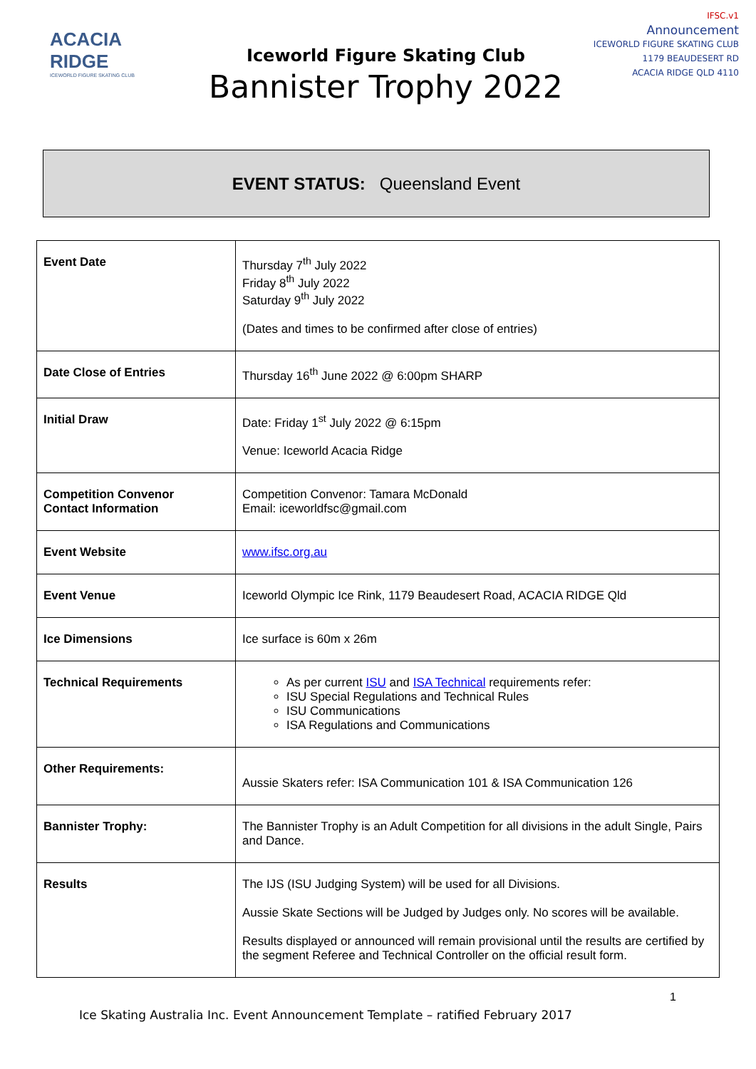ACACIA
RIDGE
ICEWORLD FIGURE SKATING CLUB
Iceworld Figure Skating Club
Bannister Trophy 2022
IFSC.v1
Announcement
ICEWORLD FIGURE SKATING CLUB
1179 BEAUDESERT RD
ACACIA RIDGE QLD 4110
EVENT STATUS: Queensland Event
| Event Date | Thursday 7<sup>th</sup> July 2022 Friday 8<sup>th</sup> July 2022 Saturday 9<sup>th</sup> July 2022 (Dates and times to be confirmed after close of entries) |
| Date Close of Entries | Thursday 16<sup>th</sup> June 2022 @ 6:00pm SHARP |
| Initial Draw | Date: Friday 1<sup>st</sup> July 2022 @ 6:15pm Venue: Iceworld Acacia Ridge |
| Competition Convenor Contact Information | Competition Convenor: Tamara McDonald Email: iceworldfsc@gmail.com |
| Event Website | www.ifsc.org.au |
| Event Venue | Iceworld Olympic Ice Rink, 1179 Beaudesert Road, ACACIA RIDGE Qld |
| Ice Dimensions | Ice surface is 60m x 26m |
| Technical Requirements | As per current ISU and ISA Technical requirements refer: ISU Special Regulations and Technical Rules ISU Communications ISA Regulations and Communications |
| Other Requirements: | Aussie Skaters refer: ISA Communication 101 & ISA Communication 126 |
| Bannister Trophy: | The Bannister Trophy is an Adult Competition for all divisions in the adult Single, Pairs and Dance. |
| Results | The IJS (ISU Judging System) will be used for all Divisions. Aussie Skate Sections will be Judged by Judges only. No scores will be available. Results displayed or announced will remain provisional until the results are certified by the segment Referee and Technical Controller on the official result form. |
1
Ice Skating Australia Inc. Event Announcement Template – ratified February 2017